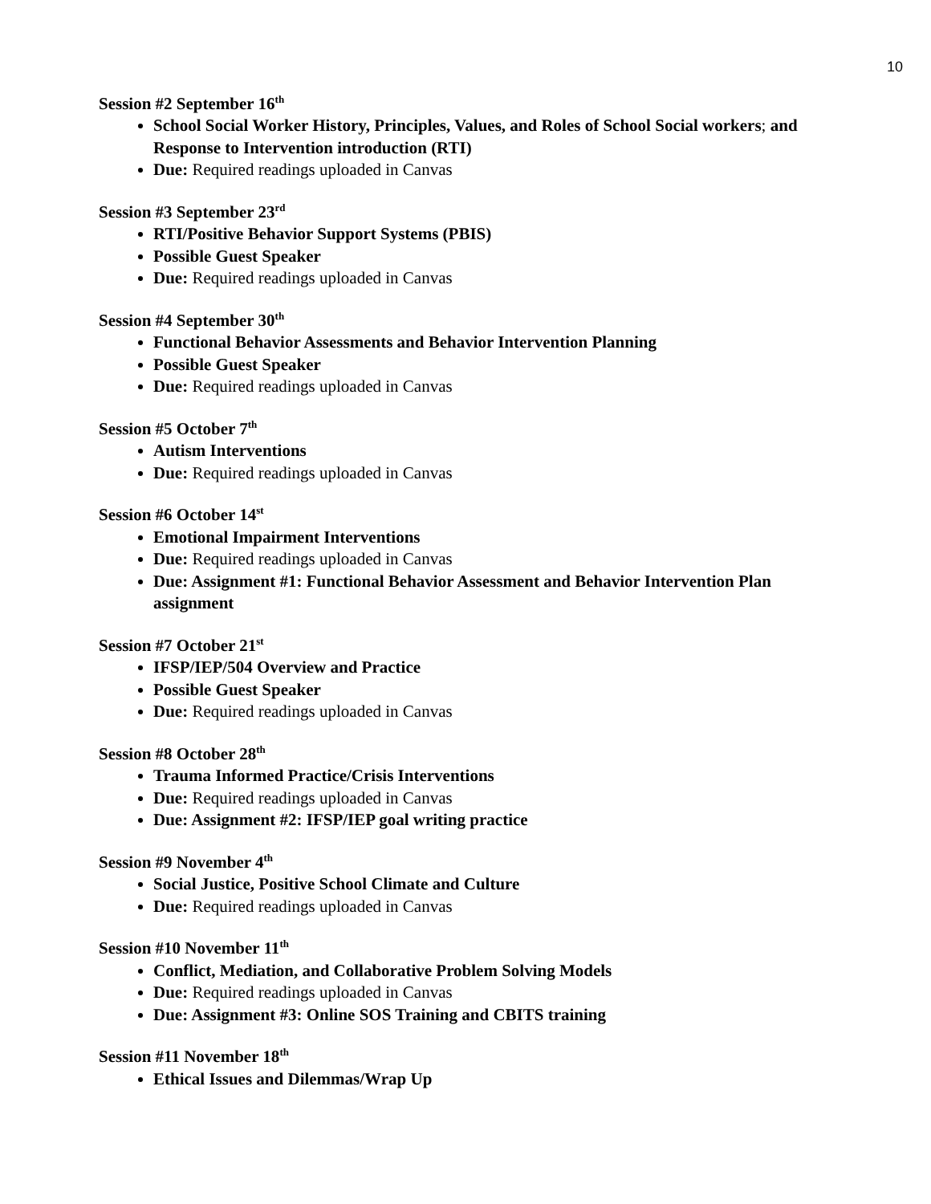10
Session #2 September 16<sup>th</sup>
School Social Worker History, Principles, Values, and Roles of School Social workers; and Response to Intervention introduction (RTI)
Due: Required readings uploaded in Canvas
Session #3 September 23<sup>rd</sup>
RTI/Positive Behavior Support Systems (PBIS)
Possible Guest Speaker
Due: Required readings uploaded in Canvas
Session #4 September 30<sup>th</sup>
Functional Behavior Assessments and Behavior Intervention Planning
Possible Guest Speaker
Due: Required readings uploaded in Canvas
Session #5 October 7<sup>th</sup>
Autism Interventions
Due: Required readings uploaded in Canvas
Session #6 October 14<sup>st</sup>
Emotional Impairment Interventions
Due: Required readings uploaded in Canvas
Due: Assignment #1: Functional Behavior Assessment and Behavior Intervention Plan assignment
Session #7 October 21<sup>st</sup>
IFSP/IEP/504 Overview and Practice
Possible Guest Speaker
Due: Required readings uploaded in Canvas
Session #8 October 28<sup>th</sup>
Trauma Informed Practice/Crisis Interventions
Due: Required readings uploaded in Canvas
Due: Assignment #2: IFSP/IEP goal writing practice
Session #9 November 4<sup>th</sup>
Social Justice, Positive School Climate and Culture
Due: Required readings uploaded in Canvas
Session #10 November 11<sup>th</sup>
Conflict, Mediation, and Collaborative Problem Solving Models
Due: Required readings uploaded in Canvas
Due: Assignment #3: Online SOS Training and CBITS training
Session #11 November 18<sup>th</sup>
Ethical Issues and Dilemmas/Wrap Up